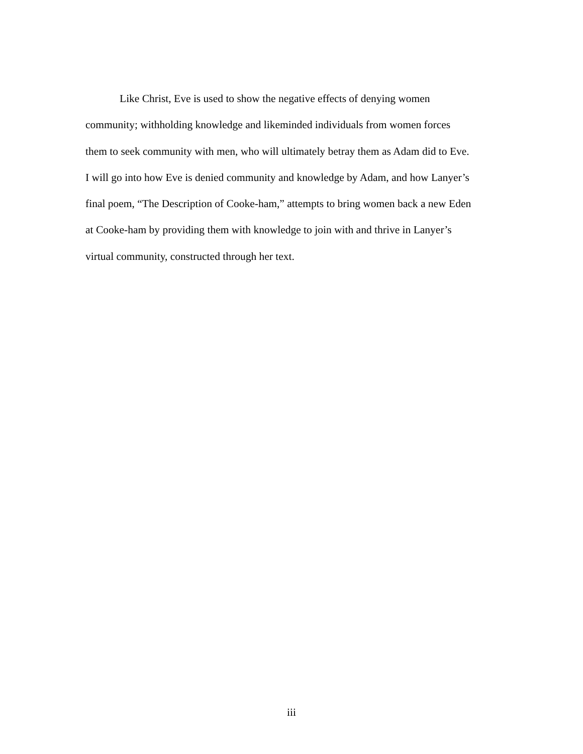Like Christ, Eve is used to show the negative effects of denying women
community; withholding knowledge and likeminded individuals from women forces
them to seek community with men, who will ultimately betray them as Adam did to Eve.
I will go into how Eve is denied community and knowledge by Adam, and how Lanyer’s
final poem, “The Description of Cooke-ham,” attempts to bring women back a new Eden
at Cooke-ham by providing them with knowledge to join with and thrive in Lanyer’s
virtual community, constructed through her text.
iii